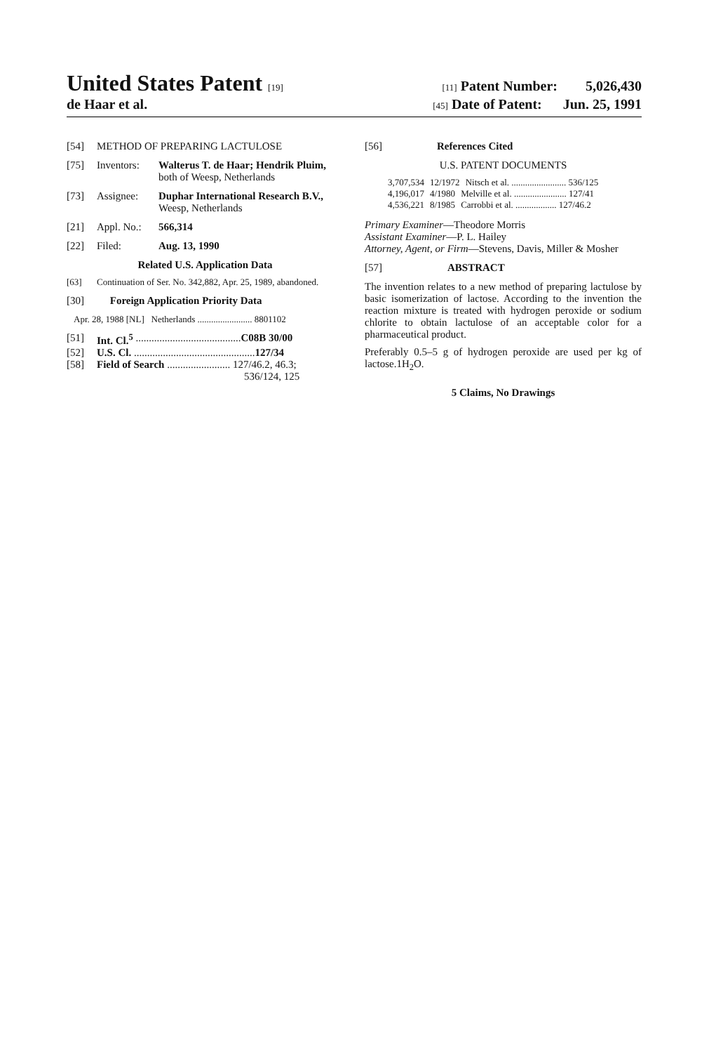United States Patent [19] [11] Patent Number: 5,026,430
de Haar et al. [45] Date of Patent: Jun. 25, 1991
[54] METHOD OF PREPARING LACTULOSE
[75] Inventors: Walterus T. de Haar; Hendrik Pluim, both of Weesp, Netherlands
[73] Assignee: Duphar International Research B.V., Weesp, Netherlands
[21] Appl. No.: 566,314
[22] Filed: Aug. 13, 1990
Related U.S. Application Data
[63] Continuation of Ser. No. 342,882, Apr. 25, 1989, abandoned.
[30] Foreign Application Priority Data
Apr. 28, 1988 [NL] Netherlands ........................ 8801102
[51] Int. Cl.<sup>5</sup> ........................................ C08B 30/00
[52] U.S. Cl. .............................................. 127/34
[58] Field of Search ........................ 127/46.2, 46.3;
536/124, 125
[56] References Cited
U.S. PATENT DOCUMENTS
3,707,534 12/1972 Nitsch et al. ........................ 536/125
4,196,017 4/1980 Melville et al. ....................... 127/41
4,536,221 8/1985 Carrobbi et al. .................. 127/46.2
Primary Examiner—Theodore Morris
Assistant Examiner—P. L. Hailey
Attorney, Agent, or Firm—Stevens, Davis, Miller & Mosher
[57] ABSTRACT
The invention relates to a new method of preparing lactulose by basic isomerization of lactose. According to the invention the reaction mixture is treated with hydrogen peroxide or sodium chlorite to obtain lactulose of an acceptable color for a pharmaceutical product.
Preferably 0.5–5 g of hydrogen peroxide are used per kg of lactose.1H<sub>2</sub>O.
5 Claims, No Drawings